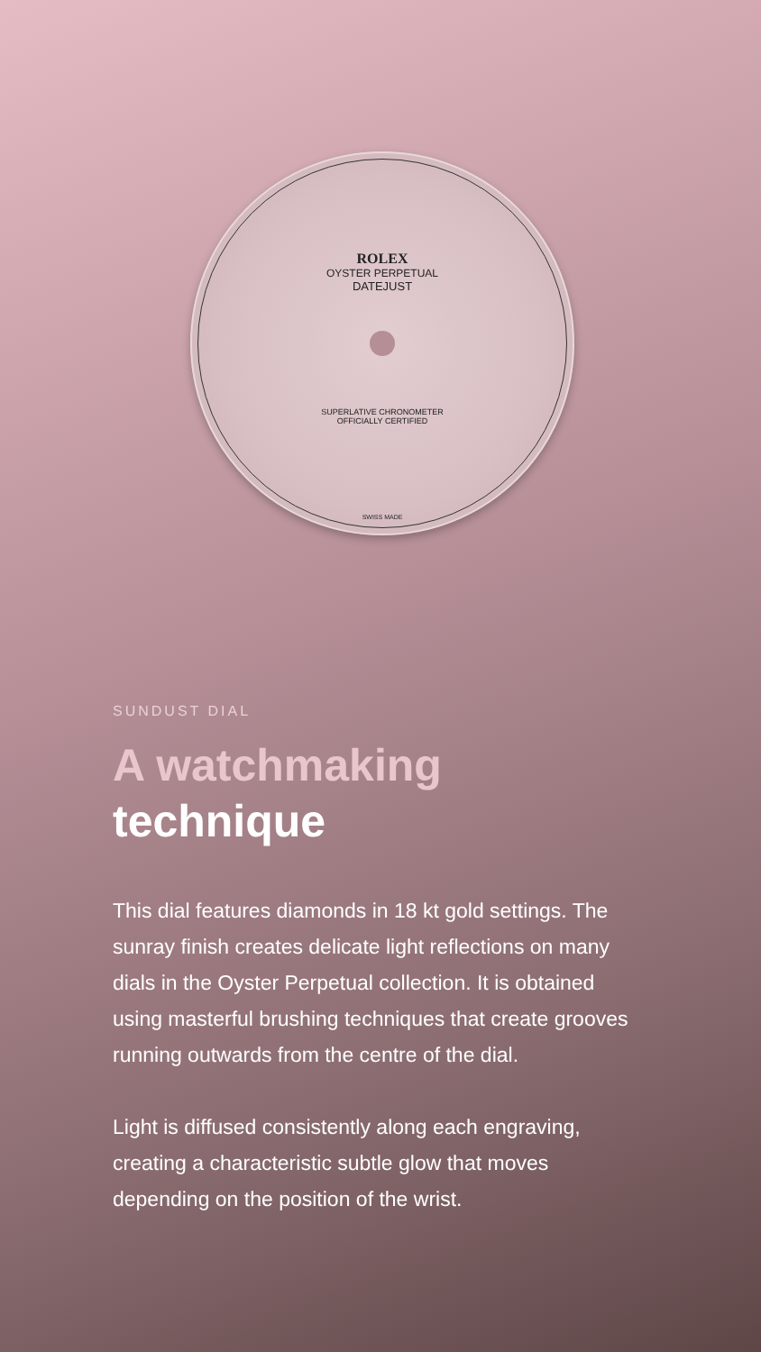ROLEX
OYSTER PERPETUAL
DATEJUST
SUPERLATIVE CHRONOMETER
OFFICIALLY CERTIFIED
SWISS MADE
SUNDUST DIAL
A watchmaking
technique
This dial features diamonds in 18 kt gold settings. The sunray finish creates delicate light reflections on many dials in the Oyster Perpetual collection. It is obtained using masterful brushing techniques that create grooves running outwards from the centre of the dial.
Light is diffused consistently along each engraving, creating a characteristic subtle glow that moves depending on the position of the wrist.